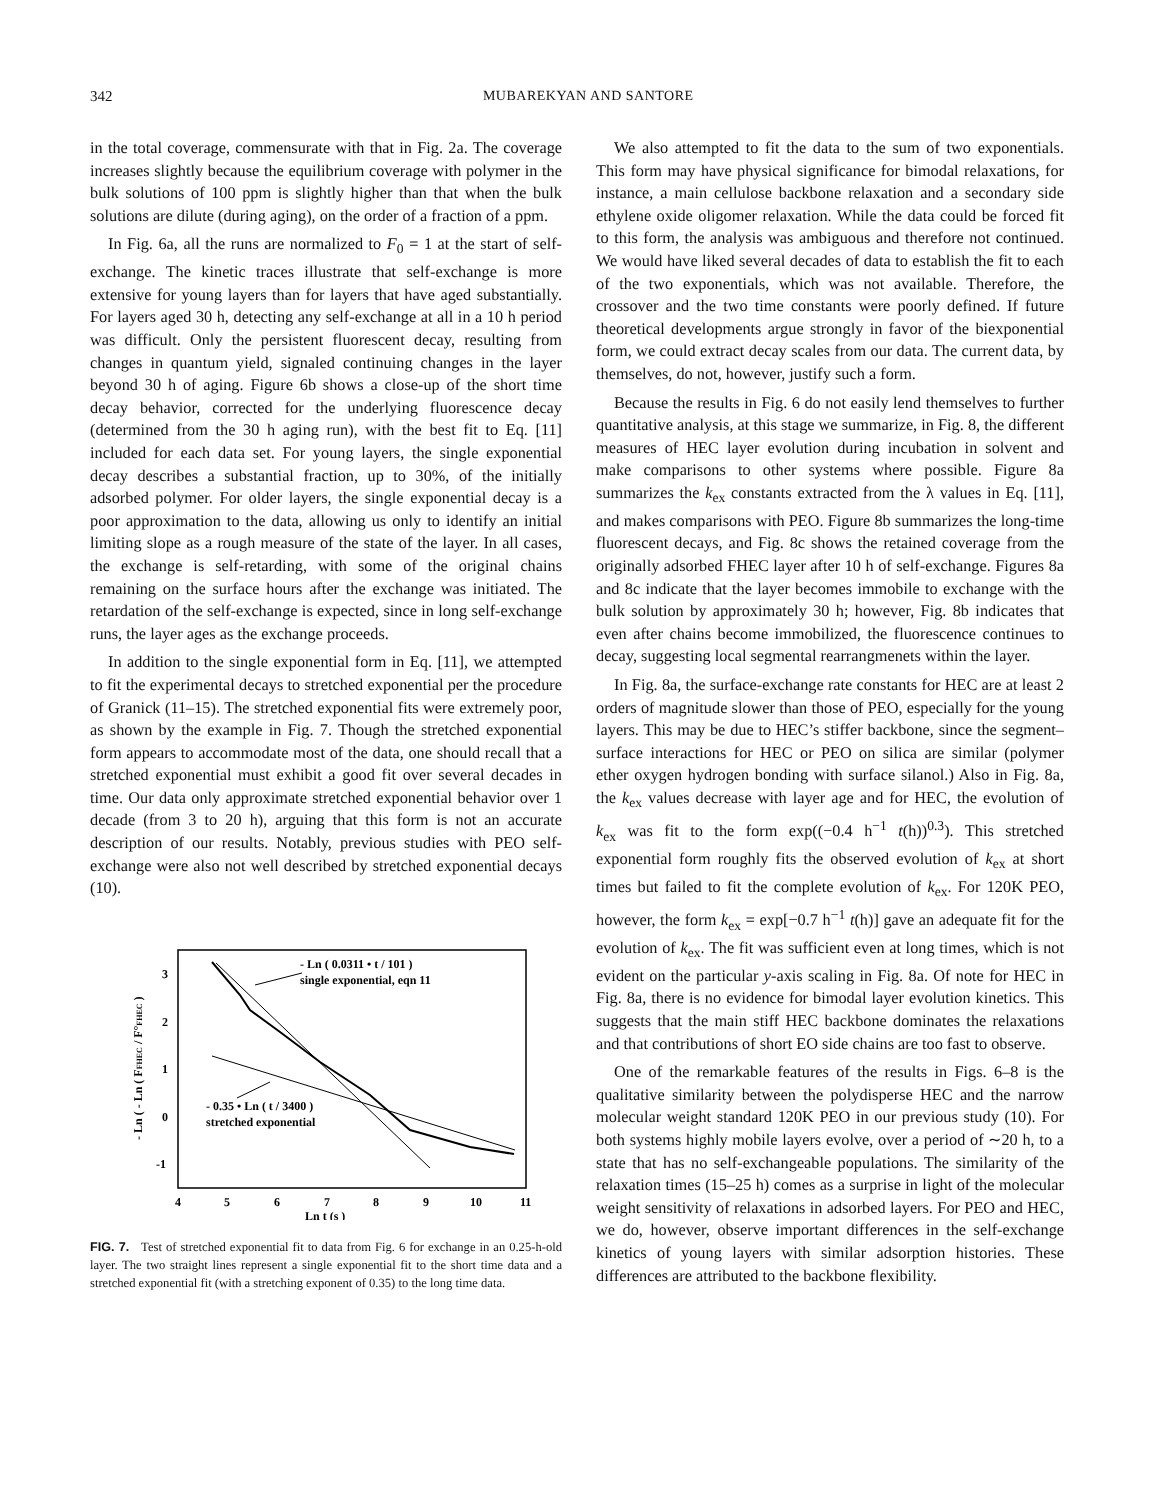342 MUBAREKYAN AND SANTORE
in the total coverage, commensurate with that in Fig. 2a. The coverage increases slightly because the equilibrium coverage with polymer in the bulk solutions of 100 ppm is slightly higher than that when the bulk solutions are dilute (during aging), on the order of a fraction of a ppm.
In Fig. 6a, all the runs are normalized to F<sub>0</sub> = 1 at the start of self-exchange. The kinetic traces illustrate that self-exchange is more extensive for young layers than for layers that have aged substantially. For layers aged 30 h, detecting any self-exchange at all in a 10 h period was difficult. Only the persistent fluorescent decay, resulting from changes in quantum yield, signaled continuing changes in the layer beyond 30 h of aging. Figure 6b shows a close-up of the short time decay behavior, corrected for the underlying fluorescence decay (determined from the 30 h aging run), with the best fit to Eq. [11] included for each data set. For young layers, the single exponential decay describes a substantial fraction, up to 30%, of the initially adsorbed polymer. For older layers, the single exponential decay is a poor approximation to the data, allowing us only to identify an initial limiting slope as a rough measure of the state of the layer. In all cases, the exchange is self-retarding, with some of the original chains remaining on the surface hours after the exchange was initiated. The retardation of the self-exchange is expected, since in long self-exchange runs, the layer ages as the exchange proceeds.
In addition to the single exponential form in Eq. [11], we attempted to fit the experimental decays to stretched exponential per the procedure of Granick (11–15). The stretched exponential fits were extremely poor, as shown by the example in Fig. 7. Though the stretched exponential form appears to accommodate most of the data, one should recall that a stretched exponential must exhibit a good fit over several decades in time. Our data only approximate stretched exponential behavior over 1 decade (from 3 to 20 h), arguing that this form is not an accurate description of our results. Notably, previous studies with PEO self-exchange were also not well described by stretched exponential decays (10).
3
2
1
0
-1
4
5
6
7
8
9
10
11
Ln t (s )
- Ln ( - Ln ( FFHEC / F°FHEC )
- Ln ( 0.0311 • t / 101 )
single exponential, eqn 11
- 0.35 • Ln ( t / 3400 )
stretched exponential
FIG. 7. Test of stretched exponential fit to data from Fig. 6 for exchange in an 0.25-h-old layer. The two straight lines represent a single exponential fit to the short time data and a stretched exponential fit (with a stretching exponent of 0.35) to the long time data.
We also attempted to fit the data to the sum of two exponentials. This form may have physical significance for bimodal relaxations, for instance, a main cellulose backbone relaxation and a secondary side ethylene oxide oligomer relaxation. While the data could be forced fit to this form, the analysis was ambiguous and therefore not continued. We would have liked several decades of data to establish the fit to each of the two exponentials, which was not available. Therefore, the crossover and the two time constants were poorly defined. If future theoretical developments argue strongly in favor of the biexponential form, we could extract decay scales from our data. The current data, by themselves, do not, however, justify such a form.
Because the results in Fig. 6 do not easily lend themselves to further quantitative analysis, at this stage we summarize, in Fig. 8, the different measures of HEC layer evolution during incubation in solvent and make comparisons to other systems where possible. Figure 8a summarizes the k<sub>ex</sub> constants extracted from the λ values in Eq. [11], and makes comparisons with PEO. Figure 8b summarizes the long-time fluorescent decays, and Fig. 8c shows the retained coverage from the originally adsorbed FHEC layer after 10 h of self-exchange. Figures 8a and 8c indicate that the layer becomes immobile to exchange with the bulk solution by approximately 30 h; however, Fig. 8b indicates that even after chains become immobilized, the fluorescence continues to decay, suggesting local segmental rearrangmenets within the layer.
In Fig. 8a, the surface-exchange rate constants for HEC are at least 2 orders of magnitude slower than those of PEO, especially for the young layers. This may be due to HEC’s stiffer backbone, since the segment–surface interactions for HEC or PEO on silica are similar (polymer ether oxygen hydrogen bonding with surface silanol.) Also in Fig. 8a, the k<sub>ex</sub> values decrease with layer age and for HEC, the evolution of k<sub>ex</sub> was fit to the form exp((−0.4 h<sup>−1</sup> t(h))<sup>0.3</sup>). This stretched exponential form roughly fits the observed evolution of k<sub>ex</sub> at short times but failed to fit the complete evolution of k<sub>ex</sub>. For 120K PEO, however, the form k<sub>ex</sub> = exp[−0.7 h<sup>−1</sup> t(h)] gave an adequate fit for the evolution of k<sub>ex</sub>. The fit was sufficient even at long times, which is not evident on the particular y-axis scaling in Fig. 8a. Of note for HEC in Fig. 8a, there is no evidence for bimodal layer evolution kinetics. This suggests that the main stiff HEC backbone dominates the relaxations and that contributions of short EO side chains are too fast to observe.
One of the remarkable features of the results in Figs. 6–8 is the qualitative similarity between the polydisperse HEC and the narrow molecular weight standard 120K PEO in our previous study (10). For both systems highly mobile layers evolve, over a period of ∼20 h, to a state that has no self-exchangeable populations. The similarity of the relaxation times (15–25 h) comes as a surprise in light of the molecular weight sensitivity of relaxations in adsorbed layers. For PEO and HEC, we do, however, observe important differences in the self-exchange kinetics of young layers with similar adsorption histories. These differences are attributed to the backbone flexibility.